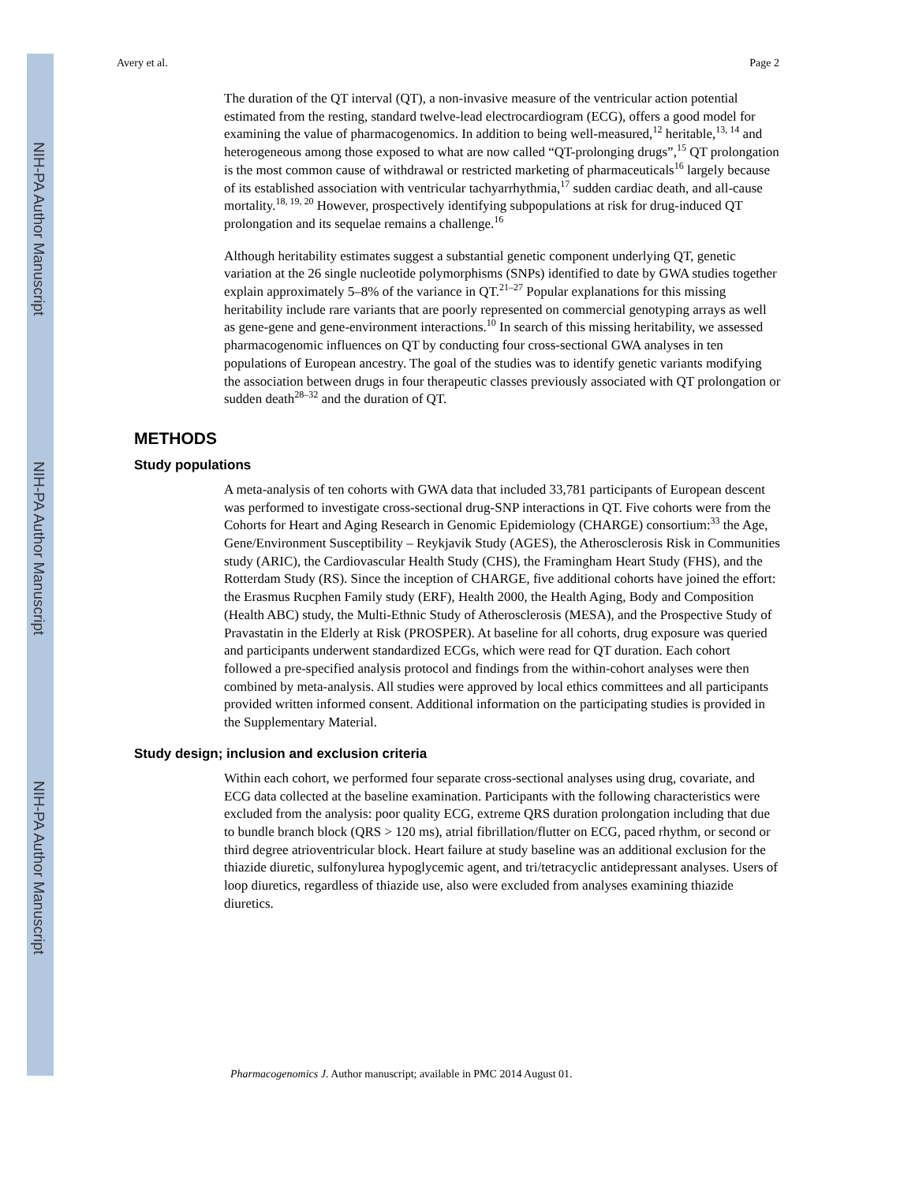NIH-PA Author Manuscript
NIH-PA Author Manuscript
NIH-PA Author Manuscript
Avery et al. Page 2
The duration of the QT interval (QT), a non-invasive measure of the ventricular action potential estimated from the resting, standard twelve-lead electrocardiogram (ECG), offers a good model for examining the value of pharmacogenomics. In addition to being well-measured,<sup>12</sup> heritable,<sup>13, 14</sup> and heterogeneous among those exposed to what are now called “QT-prolonging drugs”,<sup>15</sup> QT prolongation is the most common cause of withdrawal or restricted marketing of pharmaceuticals<sup>16</sup> largely because of its established association with ventricular tachyarrhythmia,<sup>17</sup> sudden cardiac death, and all-cause mortality.<sup>18, 19, 20</sup> However, prospectively identifying subpopulations at risk for drug-induced QT prolongation and its sequelae remains a challenge.<sup>16</sup>
Although heritability estimates suggest a substantial genetic component underlying QT, genetic variation at the 26 single nucleotide polymorphisms (SNPs) identified to date by GWA studies together explain approximately 5–8% of the variance in QT.<sup>21–27</sup> Popular explanations for this missing heritability include rare variants that are poorly represented on commercial genotyping arrays as well as gene-gene and gene-environment interactions.<sup>10</sup> In search of this missing heritability, we assessed pharmacogenomic influences on QT by conducting four cross-sectional GWA analyses in ten populations of European ancestry. The goal of the studies was to identify genetic variants modifying the association between drugs in four therapeutic classes previously associated with QT prolongation or sudden death<sup>28–32</sup> and the duration of QT.
METHODS
Study populations
A meta-analysis of ten cohorts with GWA data that included 33,781 participants of European descent was performed to investigate cross-sectional drug-SNP interactions in QT. Five cohorts were from the Cohorts for Heart and Aging Research in Genomic Epidemiology (CHARGE) consortium:<sup>33</sup> the Age, Gene/Environment Susceptibility – Reykjavik Study (AGES), the Atherosclerosis Risk in Communities study (ARIC), the Cardiovascular Health Study (CHS), the Framingham Heart Study (FHS), and the Rotterdam Study (RS). Since the inception of CHARGE, five additional cohorts have joined the effort: the Erasmus Rucphen Family study (ERF), Health 2000, the Health Aging, Body and Composition (Health ABC) study, the Multi-Ethnic Study of Atherosclerosis (MESA), and the Prospective Study of Pravastatin in the Elderly at Risk (PROSPER). At baseline for all cohorts, drug exposure was queried and participants underwent standardized ECGs, which were read for QT duration. Each cohort followed a pre-specified analysis protocol and findings from the within-cohort analyses were then combined by meta-analysis. All studies were approved by local ethics committees and all participants provided written informed consent. Additional information on the participating studies is provided in the Supplementary Material.
Study design; inclusion and exclusion criteria
Within each cohort, we performed four separate cross-sectional analyses using drug, covariate, and ECG data collected at the baseline examination. Participants with the following characteristics were excluded from the analysis: poor quality ECG, extreme QRS duration prolongation including that due to bundle branch block (QRS > 120 ms), atrial fibrillation/flutter on ECG, paced rhythm, or second or third degree atrioventricular block. Heart failure at study baseline was an additional exclusion for the thiazide diuretic, sulfonylurea hypoglycemic agent, and tri/tetracyclic antidepressant analyses. Users of loop diuretics, regardless of thiazide use, also were excluded from analyses examining thiazide diuretics.
Pharmacogenomics J. Author manuscript; available in PMC 2014 August 01.